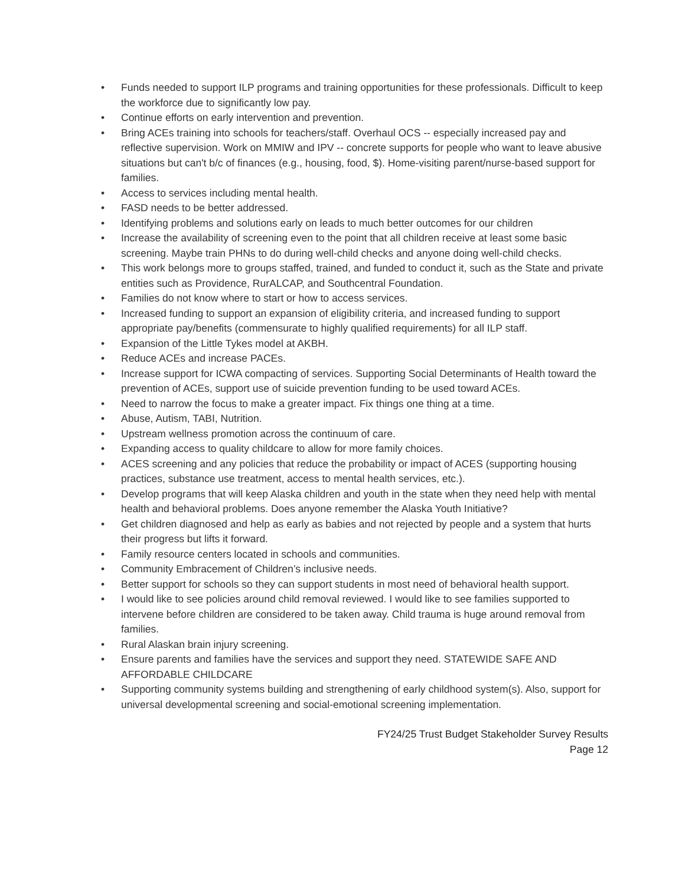• Funds needed to support ILP programs and training opportunities for these professionals. Difficult to keep the workforce due to significantly low pay.
• Continue efforts on early intervention and prevention.
• Bring ACEs training into schools for teachers/staff. Overhaul OCS -- especially increased pay and reflective supervision. Work on MMIW and IPV -- concrete supports for people who want to leave abusive situations but can't b/c of finances (e.g., housing, food, $). Home-visiting parent/nurse-based support for families.
• Access to services including mental health.
• FASD needs to be better addressed.
• Identifying problems and solutions early on leads to much better outcomes for our children
• Increase the availability of screening even to the point that all children receive at least some basic screening. Maybe train PHNs to do during well-child checks and anyone doing well-child checks.
• This work belongs more to groups staffed, trained, and funded to conduct it, such as the State and private entities such as Providence, RurALCAP, and Southcentral Foundation.
• Families do not know where to start or how to access services.
• Increased funding to support an expansion of eligibility criteria, and increased funding to support appropriate pay/benefits (commensurate to highly qualified requirements) for all ILP staff.
• Expansion of the Little Tykes model at AKBH.
• Reduce ACEs and increase PACEs.
• Increase support for ICWA compacting of services. Supporting Social Determinants of Health toward the prevention of ACEs, support use of suicide prevention funding to be used toward ACEs.
• Need to narrow the focus to make a greater impact. Fix things one thing at a time.
• Abuse, Autism, TABI, Nutrition.
• Upstream wellness promotion across the continuum of care.
• Expanding access to quality childcare to allow for more family choices.
• ACES screening and any policies that reduce the probability or impact of ACES (supporting housing practices, substance use treatment, access to mental health services, etc.).
• Develop programs that will keep Alaska children and youth in the state when they need help with mental health and behavioral problems. Does anyone remember the Alaska Youth Initiative?
• Get children diagnosed and help as early as babies and not rejected by people and a system that hurts their progress but lifts it forward.
• Family resource centers located in schools and communities.
• Community Embracement of Children’s inclusive needs.
• Better support for schools so they can support students in most need of behavioral health support.
• I would like to see policies around child removal reviewed. I would like to see families supported to intervene before children are considered to be taken away. Child trauma is huge around removal from families.
• Rural Alaskan brain injury screening.
• Ensure parents and families have the services and support they need. STATEWIDE SAFE AND AFFORDABLE CHILDCARE
• Supporting community systems building and strengthening of early childhood system(s). Also, support for universal developmental screening and social-emotional screening implementation.
FY24/25 Trust Budget Stakeholder Survey Results
Page 12